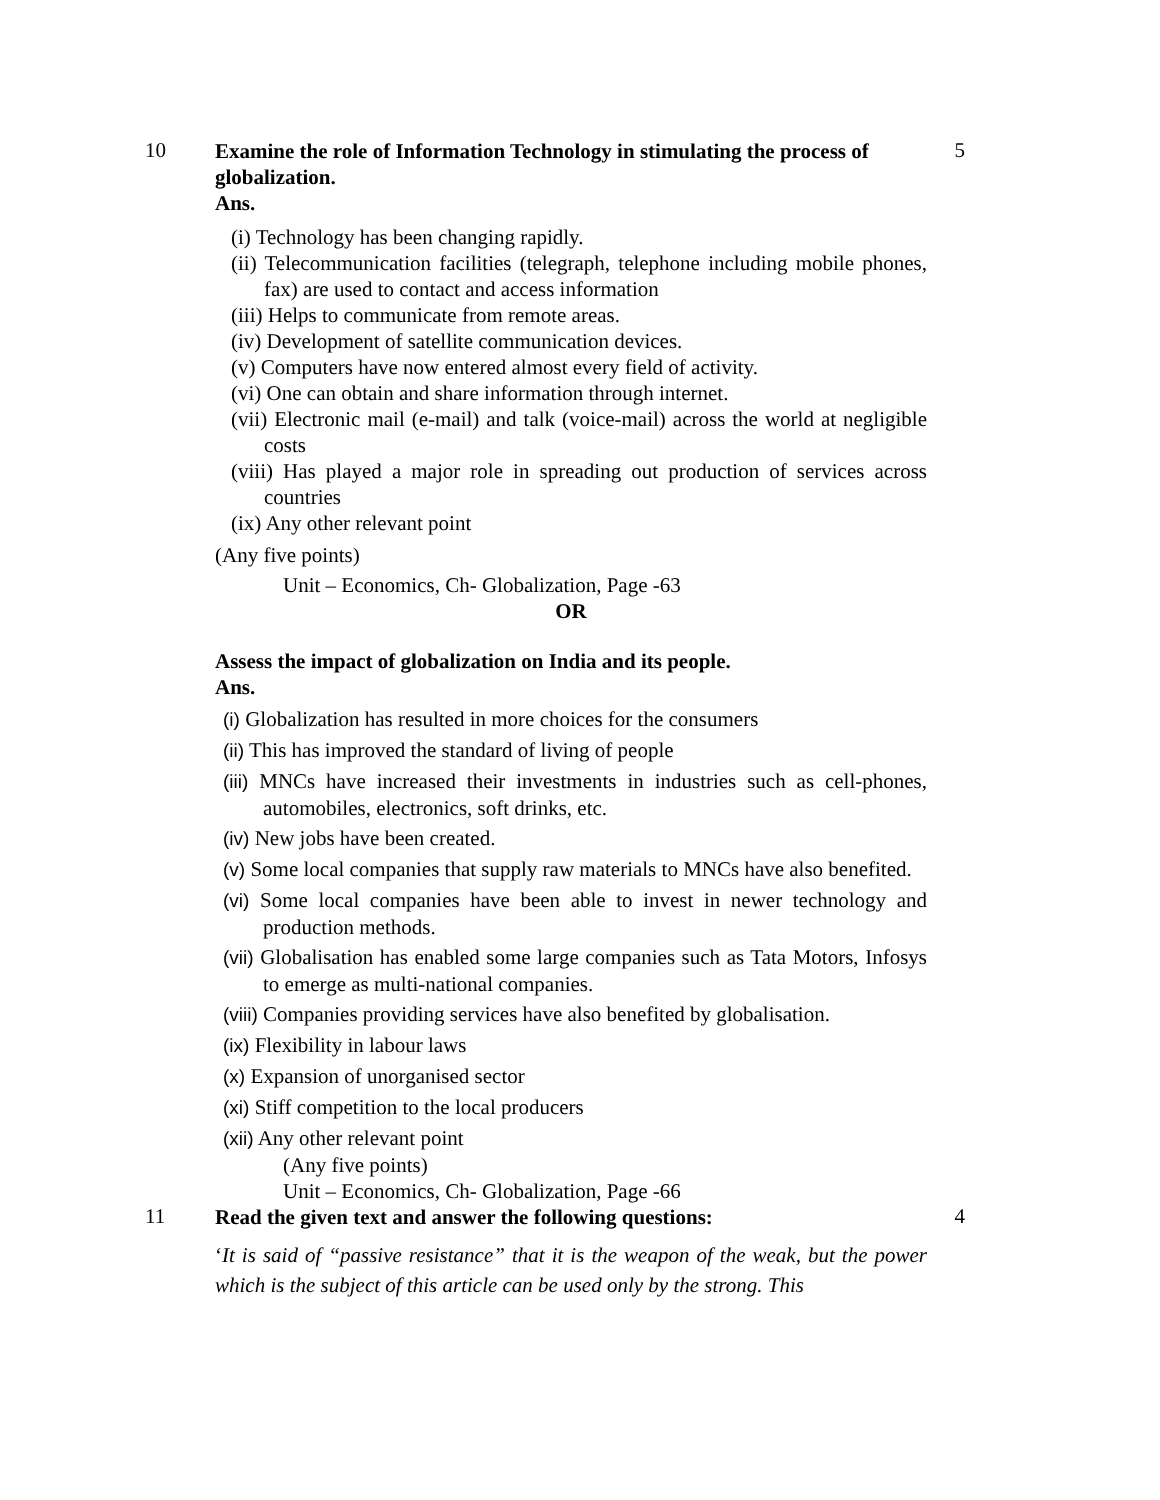10
Examine the role of Information Technology in stimulating the process of globalization.
Ans.
(i) Technology has been changing rapidly.
(ii) Telecommunication facilities (telegraph, telephone including mobile phones, fax) are used to contact and access information
(iii) Helps to communicate from remote areas.
(iv) Development of satellite communication devices.
(v) Computers have now entered almost every field of activity.
(vi) One can obtain and share information through internet.
(vii) Electronic mail (e-mail) and talk (voice-mail) across the world at negligible costs
(viii) Has played a major role in spreading out production of services across countries
(ix) Any other relevant point
(Any five points)
Unit – Economics, Ch- Globalization, Page -63
OR
Assess the impact of globalization on India and its people.
Ans.
(i) Globalization has resulted in more choices for the consumers
(ii) This has improved the standard of living of people
(iii) MNCs have increased their investments in industries such as cell-phones, automobiles, electronics, soft drinks, etc.
(iv) New jobs have been created.
(v) Some local companies that supply raw materials to MNCs have also benefited.
(vi) Some local companies have been able to invest in newer technology and production methods.
(vii) Globalisation has enabled some large companies such as Tata Motors, Infosys to emerge as multi-national companies.
(viii) Companies providing services have also benefited by globalisation.
(ix) Flexibility in labour laws
(x) Expansion of unorganised sector
(xi) Stiff competition to the local producers
(xii) Any other relevant point
(Any five points)
Unit – Economics, Ch- Globalization, Page -66
5
11
Read the given text and answer the following questions:
‘It is said of “passive resistance” that it is the weapon of the weak, but the power which is the subject of this article can be used only by the strong. This
4